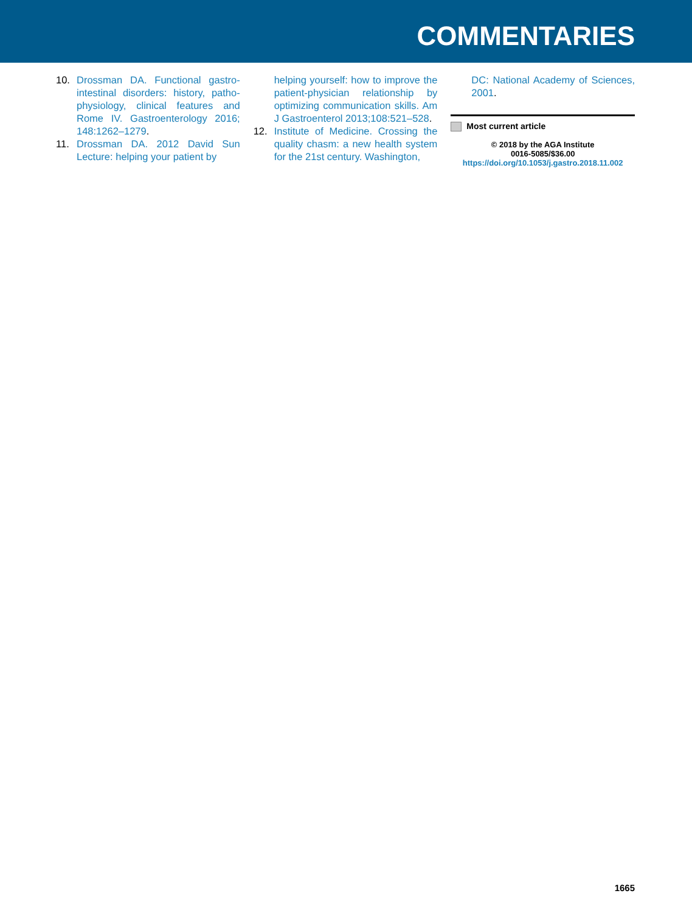COMMENTARIES
10. Drossman DA. Functional gastro-intestinal disorders: history, patho-physiology, clinical features and Rome IV. Gastroenterology 2016; 148:1262–1279.
11. Drossman DA. 2012 David Sun Lecture: helping your patient by
helping yourself: how to improve the patient-physician relationship by optimizing communication skills. Am J Gastroenterol 2013;108:521–528.
12. Institute of Medicine. Crossing the quality chasm: a new health system for the 21st century. Washington,
DC: National Academy of Sciences, 2001.
Most current article
© 2018 by the AGA Institute
0016-5085/$36.00
https://doi.org/10.1053/j.gastro.2018.11.002
1665